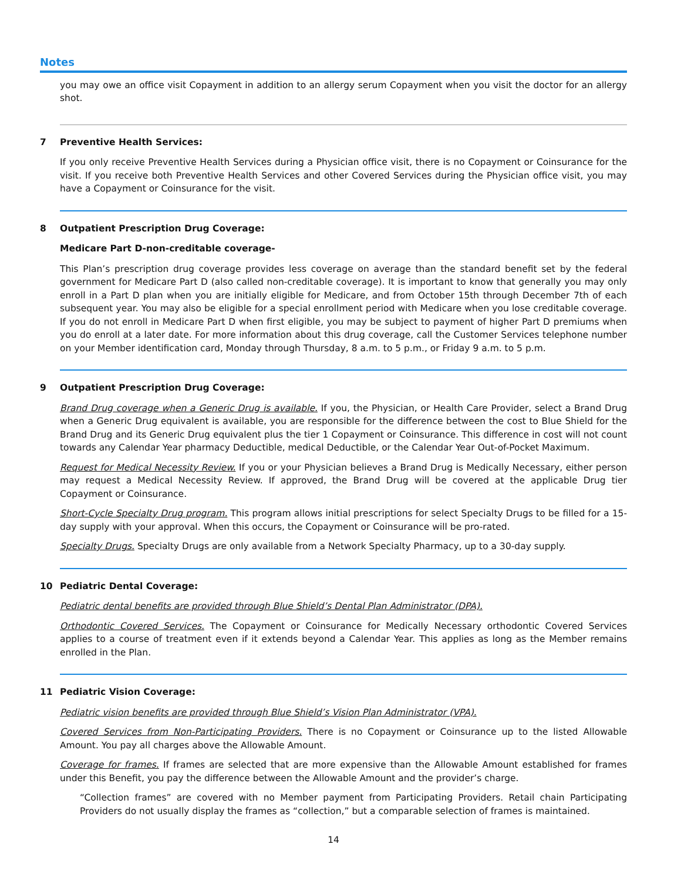Notes
you may owe an office visit Copayment in addition to an allergy serum Copayment when you visit the doctor for an allergy shot.
7 Preventive Health Services:
If you only receive Preventive Health Services during a Physician office visit, there is no Copayment or Coinsurance for the visit. If you receive both Preventive Health Services and other Covered Services during the Physician office visit, you may have a Copayment or Coinsurance for the visit.
8 Outpatient Prescription Drug Coverage:
Medicare Part D-non-creditable coverage-
This Plan’s prescription drug coverage provides less coverage on average than the standard benefit set by the federal government for Medicare Part D (also called non-creditable coverage). It is important to know that generally you may only enroll in a Part D plan when you are initially eligible for Medicare, and from October 15th through December 7th of each subsequent year. You may also be eligible for a special enrollment period with Medicare when you lose creditable coverage. If you do not enroll in Medicare Part D when first eligible, you may be subject to payment of higher Part D premiums when you do enroll at a later date. For more information about this drug coverage, call the Customer Services telephone number on your Member identification card, Monday through Thursday, 8 a.m. to 5 p.m., or Friday 9 a.m. to 5 p.m.
9 Outpatient Prescription Drug Coverage:
Brand Drug coverage when a Generic Drug is available. If you, the Physician, or Health Care Provider, select a Brand Drug when a Generic Drug equivalent is available, you are responsible for the difference between the cost to Blue Shield for the Brand Drug and its Generic Drug equivalent plus the tier 1 Copayment or Coinsurance. This difference in cost will not count towards any Calendar Year pharmacy Deductible, medical Deductible, or the Calendar Year Out-of-Pocket Maximum.
Request for Medical Necessity Review. If you or your Physician believes a Brand Drug is Medically Necessary, either person may request a Medical Necessity Review. If approved, the Brand Drug will be covered at the applicable Drug tier Copayment or Coinsurance.
Short-Cycle Specialty Drug program. This program allows initial prescriptions for select Specialty Drugs to be filled for a 15-day supply with your approval. When this occurs, the Copayment or Coinsurance will be pro-rated.
Specialty Drugs. Specialty Drugs are only available from a Network Specialty Pharmacy, up to a 30-day supply.
10 Pediatric Dental Coverage:
Pediatric dental benefits are provided through Blue Shield’s Dental Plan Administrator (DPA).
Orthodontic Covered Services. The Copayment or Coinsurance for Medically Necessary orthodontic Covered Services applies to a course of treatment even if it extends beyond a Calendar Year. This applies as long as the Member remains enrolled in the Plan.
11 Pediatric Vision Coverage:
Pediatric vision benefits are provided through Blue Shield’s Vision Plan Administrator (VPA).
Covered Services from Non-Participating Providers. There is no Copayment or Coinsurance up to the listed Allowable Amount. You pay all charges above the Allowable Amount.
Coverage for frames. If frames are selected that are more expensive than the Allowable Amount established for frames under this Benefit, you pay the difference between the Allowable Amount and the provider’s charge.
“Collection frames” are covered with no Member payment from Participating Providers. Retail chain Participating Providers do not usually display the frames as “collection,” but a comparable selection of frames is maintained.
14